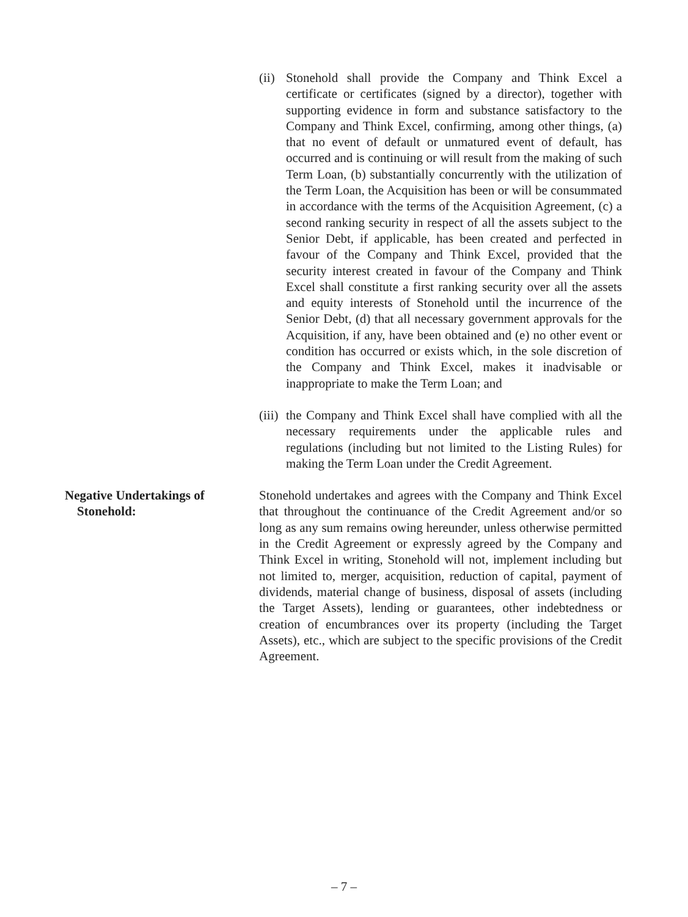(ii)
Stonehold shall provide the Company and Think Excel a certificate or certificates (signed by a director), together with supporting evidence in form and substance satisfactory to the Company and Think Excel, confirming, among other things, (a) that no event of default or unmatured event of default, has occurred and is continuing or will result from the making of such Term Loan, (b) substantially concurrently with the utilization of the Term Loan, the Acquisition has been or will be consummated in accordance with the terms of the Acquisition Agreement, (c) a second ranking security in respect of all the assets subject to the Senior Debt, if applicable, has been created and perfected in favour of the Company and Think Excel, provided that the security interest created in favour of the Company and Think Excel shall constitute a first ranking security over all the assets and equity interests of Stonehold until the incurrence of the Senior Debt, (d) that all necessary government approvals for the Acquisition, if any, have been obtained and (e) no other event or condition has occurred or exists which, in the sole discretion of the Company and Think Excel, makes it inadvisable or inappropriate to make the Term Loan; and
(iii)
the Company and Think Excel shall have complied with all the necessary requirements under the applicable rules and regulations (including but not limited to the Listing Rules) for making the Term Loan under the Credit Agreement.
Negative Undertakings of
Stonehold:
Stonehold undertakes and agrees with the Company and Think Excel that throughout the continuance of the Credit Agreement and/or so long as any sum remains owing hereunder, unless otherwise permitted in the Credit Agreement or expressly agreed by the Company and Think Excel in writing, Stonehold will not, implement including but not limited to, merger, acquisition, reduction of capital, payment of dividends, material change of business, disposal of assets (including the Target Assets), lending or guarantees, other indebtedness or creation of encumbrances over its property (including the Target Assets), etc., which are subject to the specific provisions of the Credit Agreement.
– 7 –